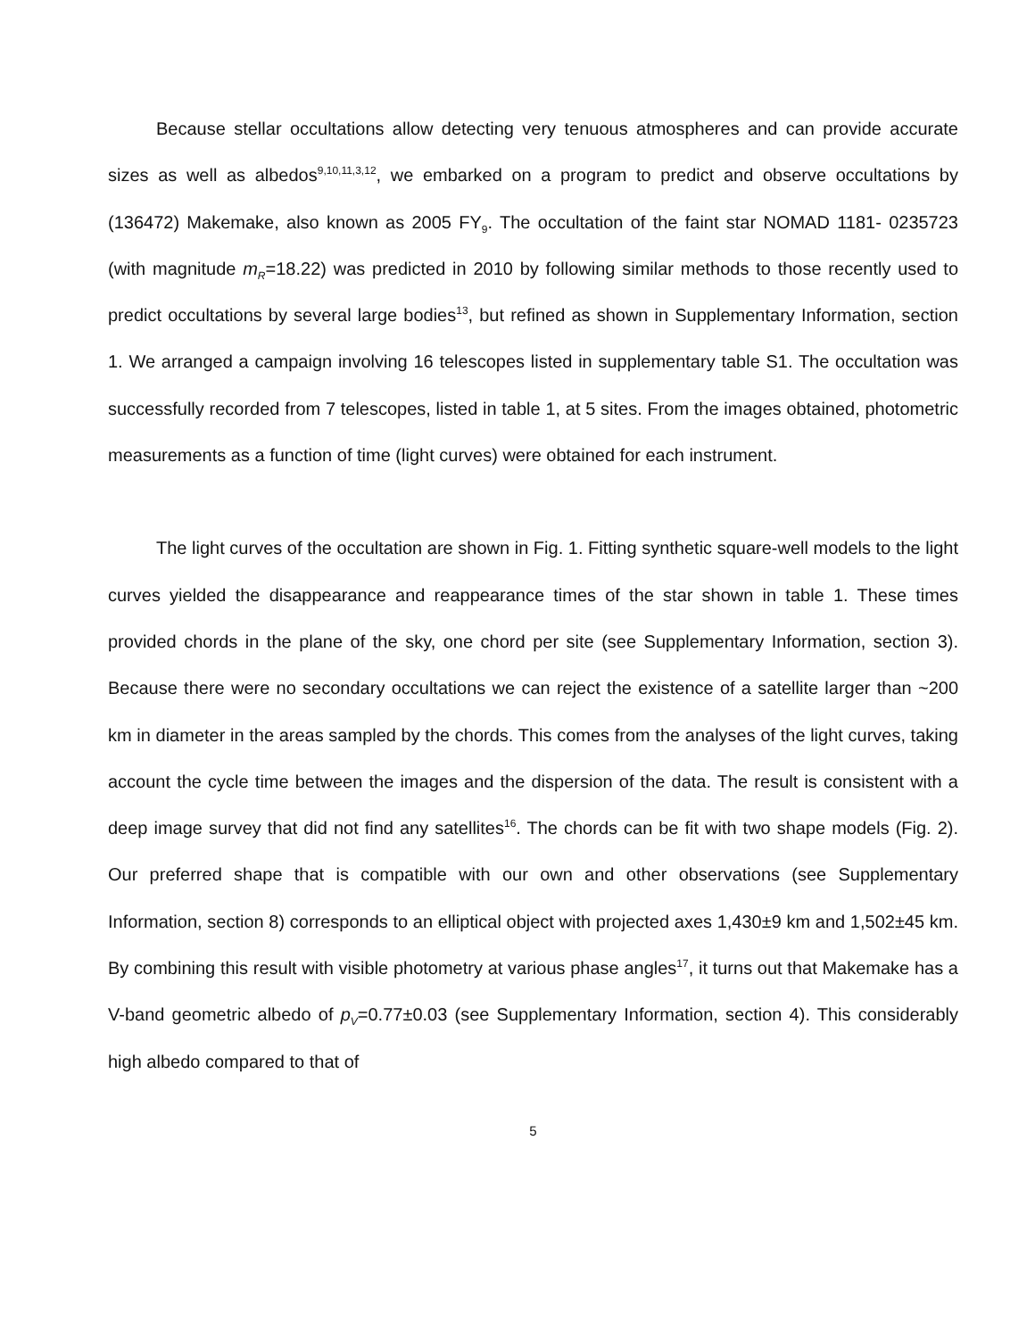Because stellar occultations allow detecting very tenuous atmospheres and can provide accurate sizes as well as albedos<sup>9,10,11,3,12</sup>, we embarked on a program to predict and observe occultations by (136472) Makemake, also known as 2005 FY<sub>9</sub>. The occultation of the faint star NOMAD 1181- 0235723 (with magnitude m<sub>R</sub>=18.22) was predicted in 2010 by following similar methods to those recently used to predict occultations by several large bodies<sup>13</sup>, but refined as shown in Supplementary Information, section 1. We arranged a campaign involving 16 telescopes listed in supplementary table S1. The occultation was successfully recorded from 7 telescopes, listed in table 1, at 5 sites. From the images obtained, photometric measurements as a function of time (light curves) were obtained for each instrument.
The light curves of the occultation are shown in Fig. 1. Fitting synthetic square-well models to the light curves yielded the disappearance and reappearance times of the star shown in table 1. These times provided chords in the plane of the sky, one chord per site (see Supplementary Information, section 3). Because there were no secondary occultations we can reject the existence of a satellite larger than ~200 km in diameter in the areas sampled by the chords. This comes from the analyses of the light curves, taking account the cycle time between the images and the dispersion of the data. The result is consistent with a deep image survey that did not find any satellites<sup>16</sup>. The chords can be fit with two shape models (Fig. 2). Our preferred shape that is compatible with our own and other observations (see Supplementary Information, section 8) corresponds to an elliptical object with projected axes 1,430±9 km and 1,502±45 km. By combining this result with visible photometry at various phase angles<sup>17</sup>, it turns out that Makemake has a V-band geometric albedo of p<sub>V</sub>=0.77±0.03 (see Supplementary Information, section 4). This considerably high albedo compared to that of
5